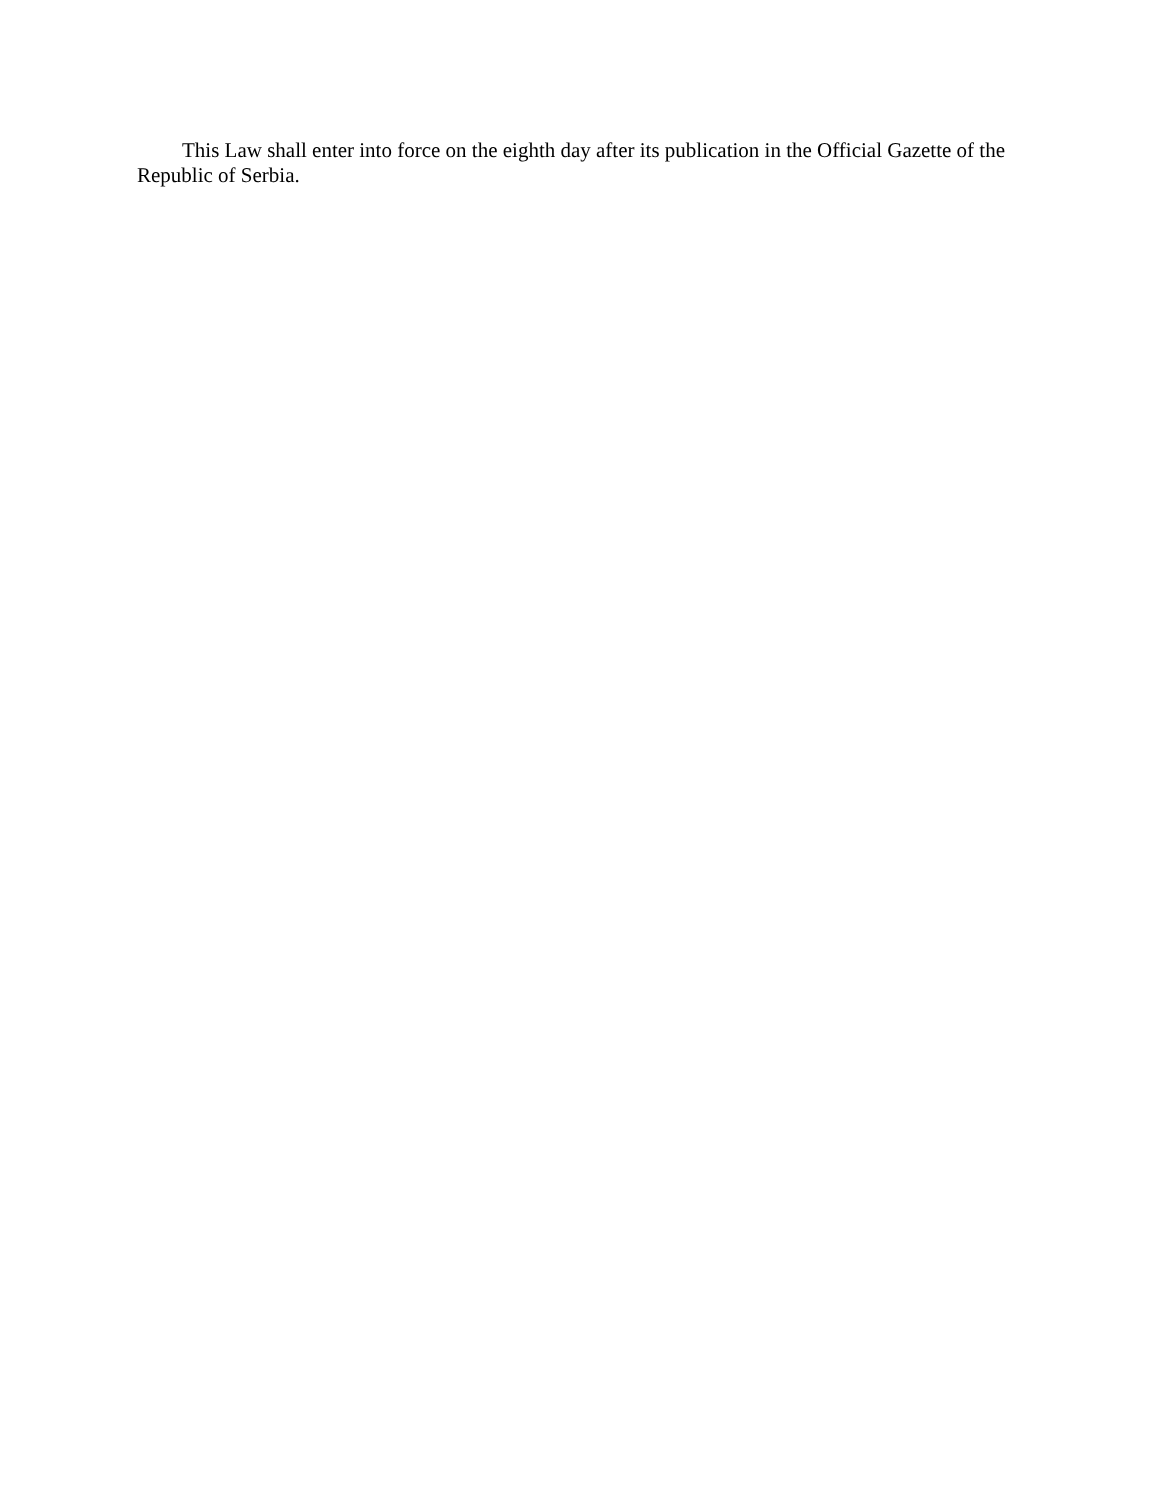This Law shall enter into force on the eighth day after its publication in the Official Gazette of the Republic of Serbia.